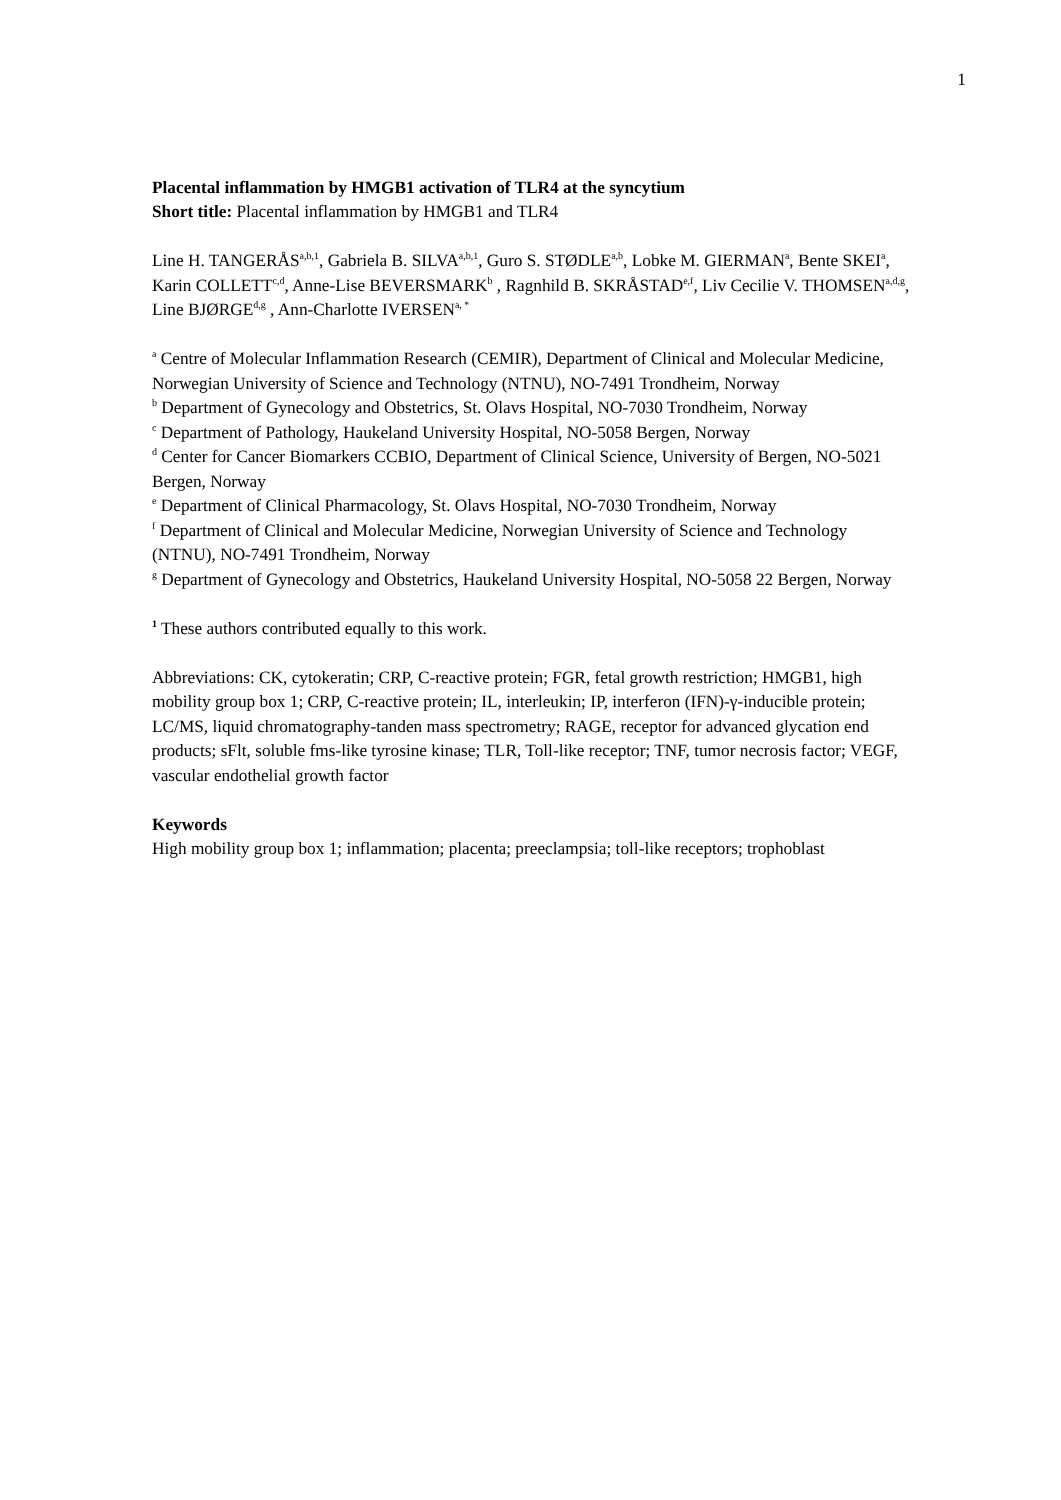1
Placental inflammation by HMGB1 activation of TLR4 at the syncytium
Short title: Placental inflammation by HMGB1 and TLR4
Line H. TANGERÅS<sup>a,b,1</sup>, Gabriela B. SILVA<sup>a,b,1</sup>, Guro S. STØDLE<sup>a,b</sup>, Lobke M. GIERMAN<sup>a</sup>, Bente SKEI<sup>a</sup>, Karin COLLETT<sup>c,d</sup>, Anne-Lise BEVERSMARK<sup>b</sup> , Ragnhild B. SKRÅSTAD<sup>e,f</sup>, Liv Cecilie V. THOMSEN<sup>a,d,g</sup>, Line BJØRGE<sup>d,g</sup> , Ann-Charlotte IVERSEN<sup>a, *</sup>
<sup>a</sup> Centre of Molecular Inflammation Research (CEMIR), Department of Clinical and Molecular Medicine, Norwegian University of Science and Technology (NTNU), NO-7491 Trondheim, Norway
<sup>b</sup> Department of Gynecology and Obstetrics, St. Olavs Hospital, NO-7030 Trondheim, Norway
<sup>c</sup> Department of Pathology, Haukeland University Hospital, NO-5058 Bergen, Norway
<sup>d</sup> Center for Cancer Biomarkers CCBIO, Department of Clinical Science, University of Bergen, NO-5021 Bergen, Norway
<sup>e</sup> Department of Clinical Pharmacology, St. Olavs Hospital, NO-7030 Trondheim, Norway
<sup>f</sup> Department of Clinical and Molecular Medicine, Norwegian University of Science and Technology (NTNU), NO-7491 Trondheim, Norway
<sup>g</sup> Department of Gynecology and Obstetrics, Haukeland University Hospital, NO-5058 22 Bergen, Norway
<sup>1</sup> These authors contributed equally to this work.
Abbreviations: CK, cytokeratin; CRP, C-reactive protein; FGR, fetal growth restriction; HMGB1, high mobility group box 1; CRP, C-reactive protein; IL, interleukin; IP, interferon (IFN)-γ-inducible protein; LC/MS, liquid chromatography-tanden mass spectrometry; RAGE, receptor for advanced glycation end products; sFlt, soluble fms-like tyrosine kinase; TLR, Toll-like receptor; TNF, tumor necrosis factor; VEGF, vascular endothelial growth factor
Keywords
High mobility group box 1; inflammation; placenta; preeclampsia; toll-like receptors; trophoblast